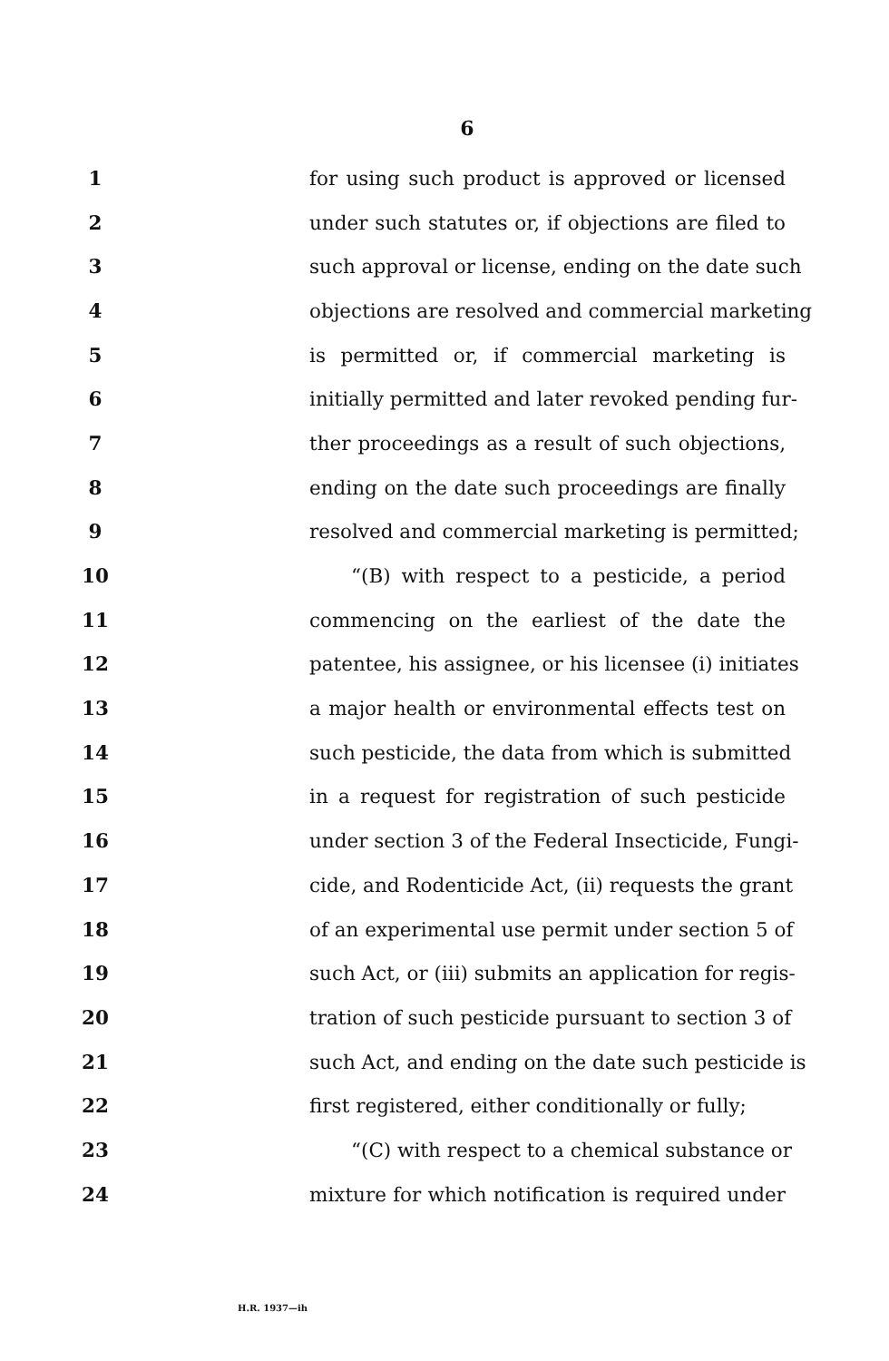6
1 for using such product is approved or licensed
2 under such statutes or, if objections are filed to
3 such approval or license, ending on the date such
4 objections are resolved and commercial marketing
5 is permitted or, if commercial marketing is
6 initially permitted and later revoked pending fur-
7 ther proceedings as a result of such objections,
8 ending on the date such proceedings are finally
9 resolved and commercial marketing is permitted;
10 “(B) with respect to a pesticide, a period
11 commencing on the earliest of the date the
12 patentee, his assignee, or his licensee (i) initiates
13 a major health or environmental effects test on
14 such pesticide, the data from which is submitted
15 in a request for registration of such pesticide
16 under section 3 of the Federal Insecticide, Fungi-
17 cide, and Rodenticide Act, (ii) requests the grant
18 of an experimental use permit under section 5 of
19 such Act, or (iii) submits an application for regis-
20 tration of such pesticide pursuant to section 3 of
21 such Act, and ending on the date such pesticide is
22 first registered, either conditionally or fully;
23 “(C) with respect to a chemical substance or
24 mixture for which notification is required under
H.R. 1937—ih